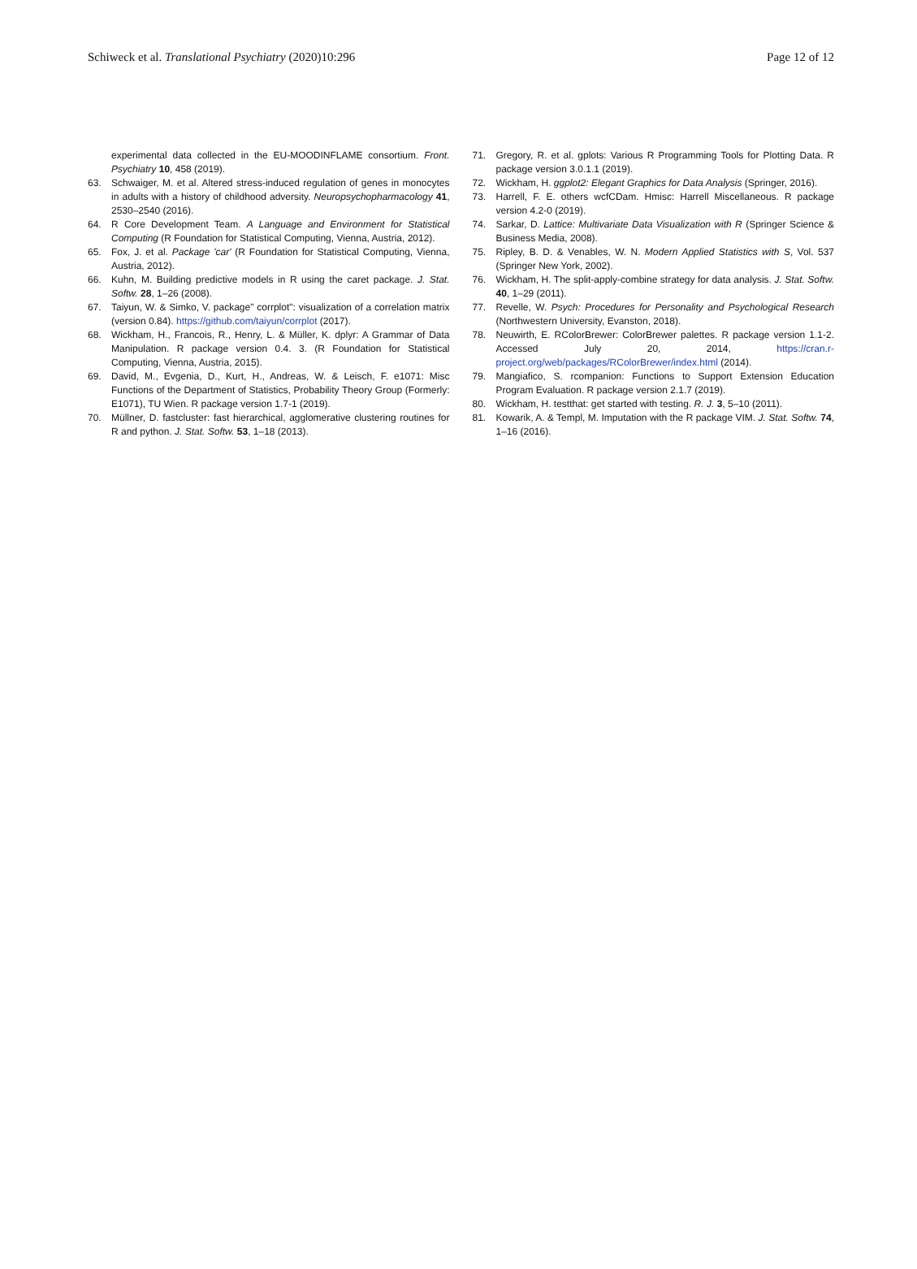Schiweck et al. Translational Psychiatry (2020)10:296
Page 12 of 12
experimental data collected in the EU-MOODINFLAME consortium. Front. Psychiatry 10, 458 (2019).
63. Schwaiger, M. et al. Altered stress-induced regulation of genes in monocytes in adults with a history of childhood adversity. Neuropsychopharmacology 41, 2530–2540 (2016).
64. R Core Development Team. A Language and Environment for Statistical Computing (R Foundation for Statistical Computing, Vienna, Austria, 2012).
65. Fox, J. et al. Package 'car' (R Foundation for Statistical Computing, Vienna, Austria, 2012).
66. Kuhn, M. Building predictive models in R using the caret package. J. Stat. Softw. 28, 1–26 (2008).
67. Taiyun, W. & Simko, V. package" corrplot": visualization of a correlation matrix (version 0.84). https://github.com/taiyun/corrplot (2017).
68. Wickham, H., Francois, R., Henry, L. & Müller, K. dplyr: A Grammar of Data Manipulation. R package version 0.4. 3. (R Foundation for Statistical Computing, Vienna, Austria, 2015).
69. David, M., Evgenia, D., Kurt, H., Andreas, W. & Leisch, F. e1071: Misc Functions of the Department of Statistics, Probability Theory Group (Formerly: E1071), TU Wien. R package version 1.7-1 (2019).
70. Müllner, D. fastcluster: fast hierarchical, agglomerative clustering routines for R and python. J. Stat. Softw. 53, 1–18 (2013).
71. Gregory, R. et al. gplots: Various R Programming Tools for Plotting Data. R package version 3.0.1.1 (2019).
72. Wickham, H. ggplot2: Elegant Graphics for Data Analysis (Springer, 2016).
73. Harrell, F. E. others wcfCDam. Hmisc: Harrell Miscellaneous. R package version 4.2-0 (2019).
74. Sarkar, D. Lattice: Multivariate Data Visualization with R (Springer Science & Business Media, 2008).
75. Ripley, B. D. & Venables, W. N. Modern Applied Statistics with S, Vol. 537 (Springer New York, 2002).
76. Wickham, H. The split-apply-combine strategy for data analysis. J. Stat. Softw. 40, 1–29 (2011).
77. Revelle, W. Psych: Procedures for Personality and Psychological Research (Northwestern University, Evanston, 2018).
78. Neuwirth, E. RColorBrewer: ColorBrewer palettes. R package version 1.1-2. Accessed July 20, 2014, https://cran.r-project.org/web/packages/RColorBrewer/index.html (2014).
79. Mangiafico, S. rcompanion: Functions to Support Extension Education Program Evaluation. R package version 2.1.7 (2019).
80. Wickham, H. testthat: get started with testing. R. J. 3, 5–10 (2011).
81. Kowarik, A. & Templ, M. Imputation with the R package VIM. J. Stat. Softw. 74, 1–16 (2016).